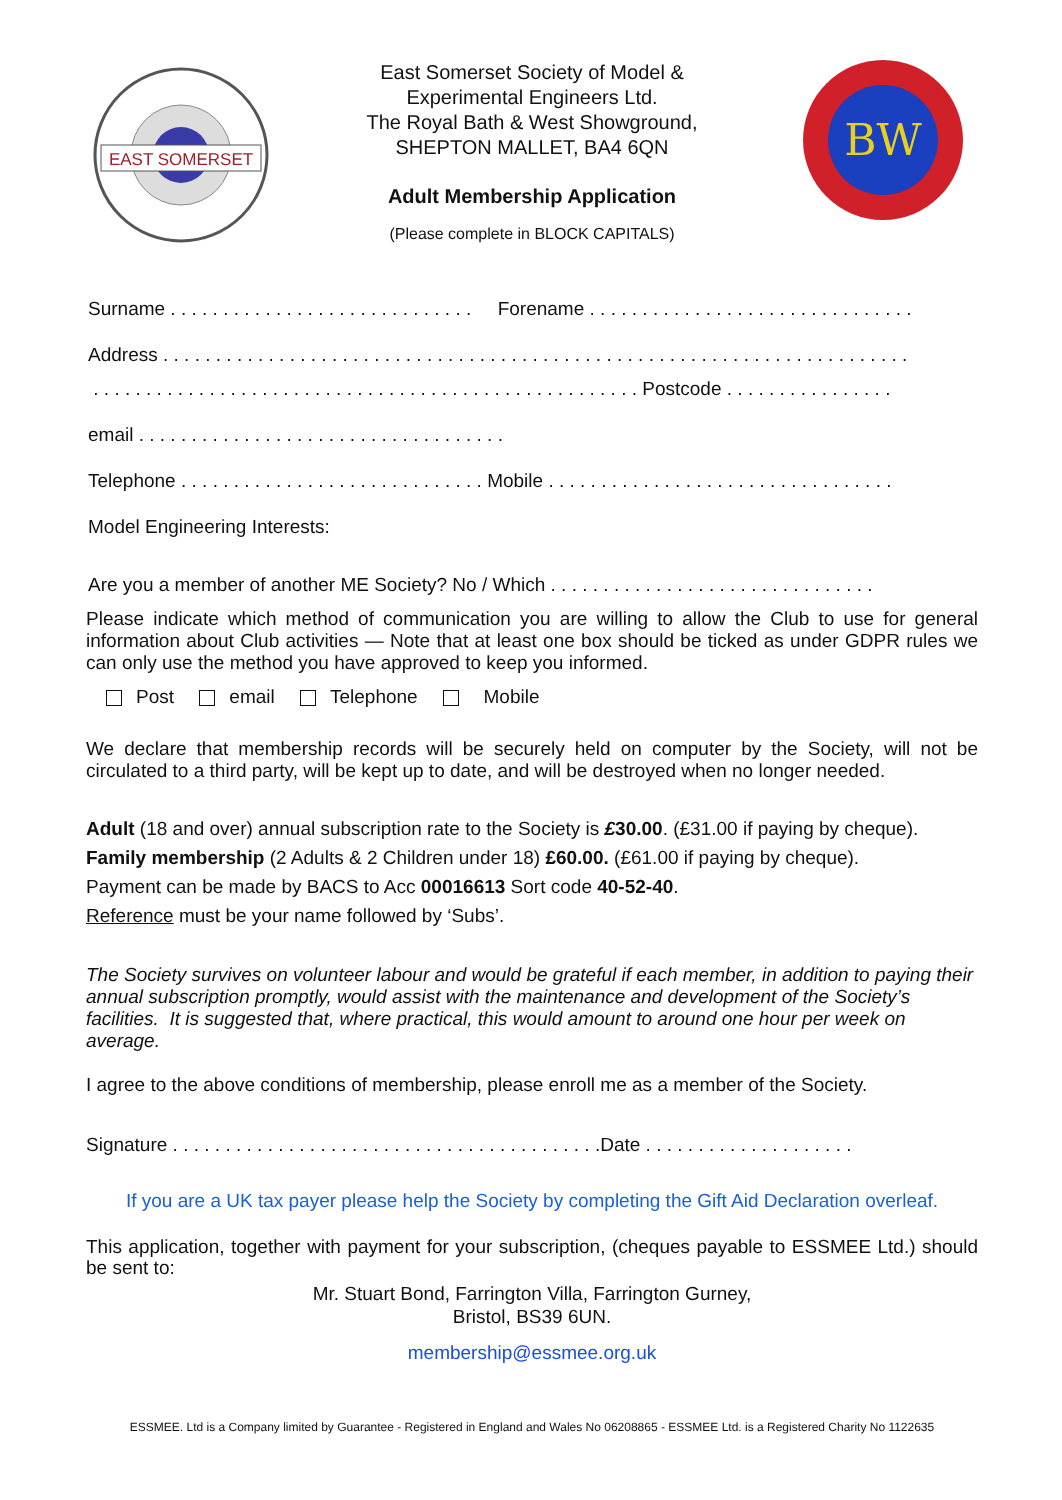EAST SOMERSET
East Somerset Society of Model &
Experimental Engineers Ltd.
The Royal Bath & West Showground,
SHEPTON MALLET, BA4 6QN
Adult Membership Application
(Please complete in BLOCK CAPITALS)
BW
Surname . . . . . . . . . . . . . . . . . . . . . . . . . . . . . Forename . . . . . . . . . . . . . . . . . . . . . . . . . . . . . . .
Address . . . . . . . . . . . . . . . . . . . . . . . . . . . . . . . . . . . . . . . . . . . . . . . . . . . . . . . . . . . . . . . . . . . . . . .
. . . . . . . . . . . . . . . . . . . . . . . . . . . . . . . . . . . . . . . . . . . . . . . . . . . . Postcode . . . . . . . . . . . . . . . .
email . . . . . . . . . . . . . . . . . . . . . . . . . . . . . . . . . . .
Telephone . . . . . . . . . . . . . . . . . . . . . . . . . . . . . Mobile . . . . . . . . . . . . . . . . . . . . . . . . . . . . . . . . .
Model Engineering Interests:
Are you a member of another ME Society? No / Which . . . . . . . . . . . . . . . . . . . . . . . . . . . . . . .
Please indicate which method of communication you are willing to allow the Club to use for general information about Club activities — Note that at least one box should be ticked as under GDPR rules we can only use the method you have approved to keep you informed.
Post email Telephone Mobile
We declare that membership records will be securely held on computer by the Society, will not be circulated to a third party, will be kept up to date, and will be destroyed when no longer needed.
Adult (18 and over) annual subscription rate to the Society is £30.00. (£31.00 if paying by cheque).
Family membership (2 Adults & 2 Children under 18) £60.00. (£61.00 if paying by cheque).
Payment can be made by BACS to Acc 00016613 Sort code 40-52-40.
Reference must be your name followed by ‘Subs’.
The Society survives on volunteer labour and would be grateful if each member, in addition to paying their annual subscription promptly, would assist with the maintenance and development of the Society’s facilities. It is suggested that, where practical, this would amount to around one hour per week on average.
I agree to the above conditions of membership, please enroll me as a member of the Society.
Signature . . . . . . . . . . . . . . . . . . . . . . . . . . . . . . . . . . . . . . . . .Date . . . . . . . . . . . . . . . . . . . .
If you are a UK tax payer please help the Society by completing the Gift Aid Declaration overleaf.
This application, together with payment for your subscription, (cheques payable to ESSMEE Ltd.) should be sent to:
Mr. Stuart Bond, Farrington Villa, Farrington Gurney,
Bristol, BS39 6UN.
membership@essmee.org.uk
ESSMEE. Ltd is a Company limited by Guarantee - Registered in England and Wales No 06208865 - ESSMEE Ltd. is a Registered Charity No 1122635